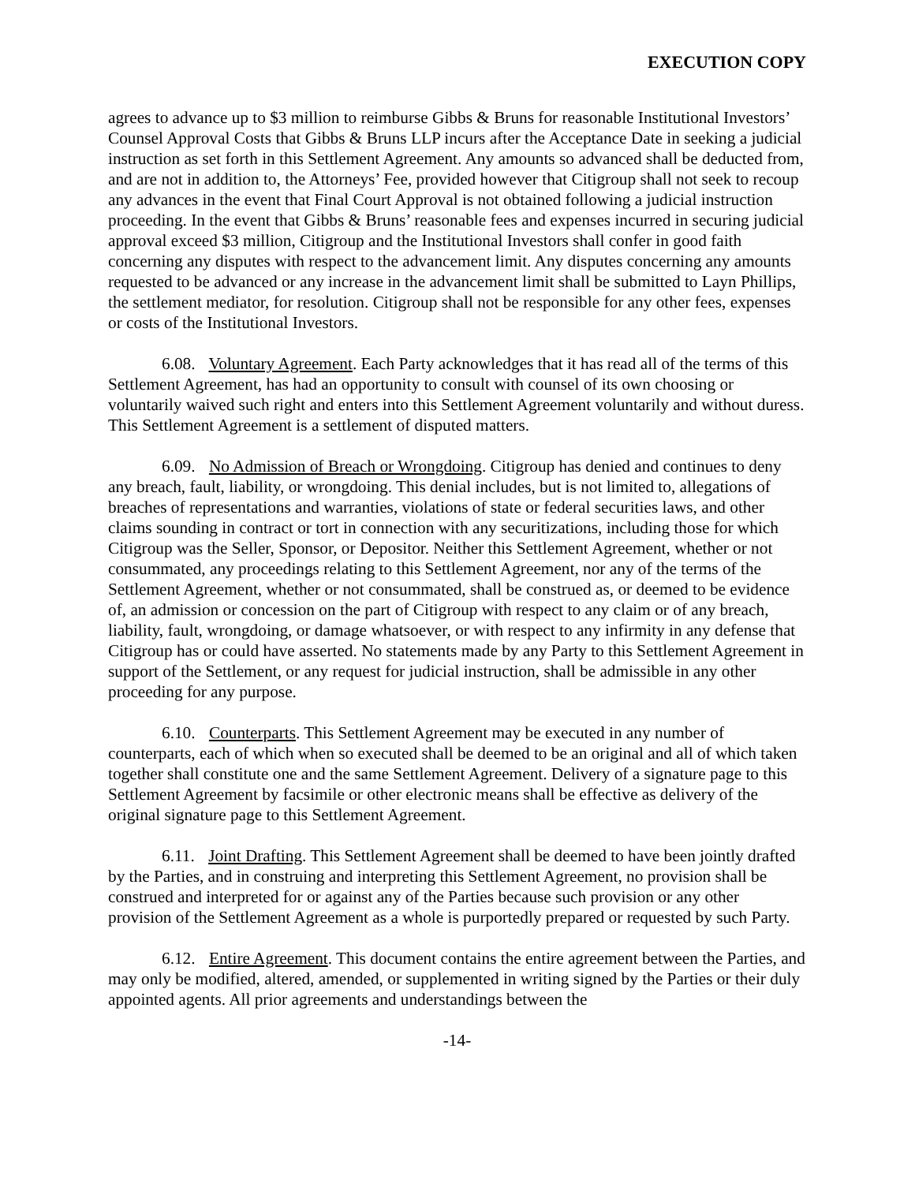EXECUTION COPY
agrees to advance up to $3 million to reimburse Gibbs & Bruns for reasonable Institutional Investors’ Counsel Approval Costs that Gibbs & Bruns LLP incurs after the Acceptance Date in seeking a judicial instruction as set forth in this Settlement Agreement. Any amounts so advanced shall be deducted from, and are not in addition to, the Attorneys’ Fee, provided however that Citigroup shall not seek to recoup any advances in the event that Final Court Approval is not obtained following a judicial instruction proceeding. In the event that Gibbs & Bruns’ reasonable fees and expenses incurred in securing judicial approval exceed $3 million, Citigroup and the Institutional Investors shall confer in good faith concerning any disputes with respect to the advancement limit. Any disputes concerning any amounts requested to be advanced or any increase in the advancement limit shall be submitted to Layn Phillips, the settlement mediator, for resolution. Citigroup shall not be responsible for any other fees, expenses or costs of the Institutional Investors.
6.08. Voluntary Agreement. Each Party acknowledges that it has read all of the terms of this Settlement Agreement, has had an opportunity to consult with counsel of its own choosing or voluntarily waived such right and enters into this Settlement Agreement voluntarily and without duress. This Settlement Agreement is a settlement of disputed matters.
6.09. No Admission of Breach or Wrongdoing. Citigroup has denied and continues to deny any breach, fault, liability, or wrongdoing. This denial includes, but is not limited to, allegations of breaches of representations and warranties, violations of state or federal securities laws, and other claims sounding in contract or tort in connection with any securitizations, including those for which Citigroup was the Seller, Sponsor, or Depositor. Neither this Settlement Agreement, whether or not consummated, any proceedings relating to this Settlement Agreement, nor any of the terms of the Settlement Agreement, whether or not consummated, shall be construed as, or deemed to be evidence of, an admission or concession on the part of Citigroup with respect to any claim or of any breach, liability, fault, wrongdoing, or damage whatsoever, or with respect to any infirmity in any defense that Citigroup has or could have asserted. No statements made by any Party to this Settlement Agreement in support of the Settlement, or any request for judicial instruction, shall be admissible in any other proceeding for any purpose.
6.10. Counterparts. This Settlement Agreement may be executed in any number of counterparts, each of which when so executed shall be deemed to be an original and all of which taken together shall constitute one and the same Settlement Agreement. Delivery of a signature page to this Settlement Agreement by facsimile or other electronic means shall be effective as delivery of the original signature page to this Settlement Agreement.
6.11. Joint Drafting. This Settlement Agreement shall be deemed to have been jointly drafted by the Parties, and in construing and interpreting this Settlement Agreement, no provision shall be construed and interpreted for or against any of the Parties because such provision or any other provision of the Settlement Agreement as a whole is purportedly prepared or requested by such Party.
6.12. Entire Agreement. This document contains the entire agreement between the Parties, and may only be modified, altered, amended, or supplemented in writing signed by the Parties or their duly appointed agents. All prior agreements and understandings between the
-14-